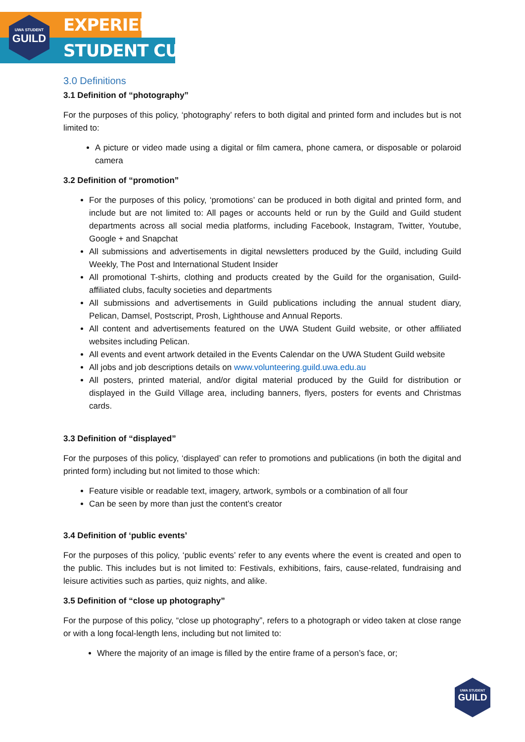UWA STUDENT
GUILD
EXPERIENCE
STUDENT CULTURE
3.0 Definitions
3.1 Definition of “photography”
For the purposes of this policy, ‘photography’ refers to both digital and printed form and includes but is not limited to:
A picture or video made using a digital or film camera, phone camera, or disposable or polaroid camera
3.2 Definition of “promotion”
For the purposes of this policy, ‘promotions’ can be produced in both digital and printed form, and include but are not limited to: All pages or accounts held or run by the Guild and Guild student departments across all social media platforms, including Facebook, Instagram, Twitter, Youtube, Google + and Snapchat
All submissions and advertisements in digital newsletters produced by the Guild, including Guild Weekly, The Post and International Student Insider
All promotional T-shirts, clothing and products created by the Guild for the organisation, Guild-affiliated clubs, faculty societies and departments
All submissions and advertisements in Guild publications including the annual student diary, Pelican, Damsel, Postscript, Prosh, Lighthouse and Annual Reports.
All content and advertisements featured on the UWA Student Guild website, or other affiliated websites including Pelican.
All events and event artwork detailed in the Events Calendar on the UWA Student Guild website
All jobs and job descriptions details on www.volunteering.guild.uwa.edu.au
All posters, printed material, and/or digital material produced by the Guild for distribution or displayed in the Guild Village area, including banners, flyers, posters for events and Christmas cards.
3.3 Definition of “displayed”
For the purposes of this policy, ‘displayed’ can refer to promotions and publications (in both the digital and printed form) including but not limited to those which:
Feature visible or readable text, imagery, artwork, symbols or a combination of all four
Can be seen by more than just the content’s creator
3.4 Definition of ‘public events’
For the purposes of this policy, ‘public events’ refer to any events where the event is created and open to the public. This includes but is not limited to: Festivals, exhibitions, fairs, cause-related, fundraising and leisure activities such as parties, quiz nights, and alike.
3.5 Definition of “close up photography”
For the purpose of this policy, “close up photography”, refers to a photograph or video taken at close range or with a long focal-length lens, including but not limited to:
Where the majority of an image is filled by the entire frame of a person’s face, or;
UWA STUDENT
GUILD